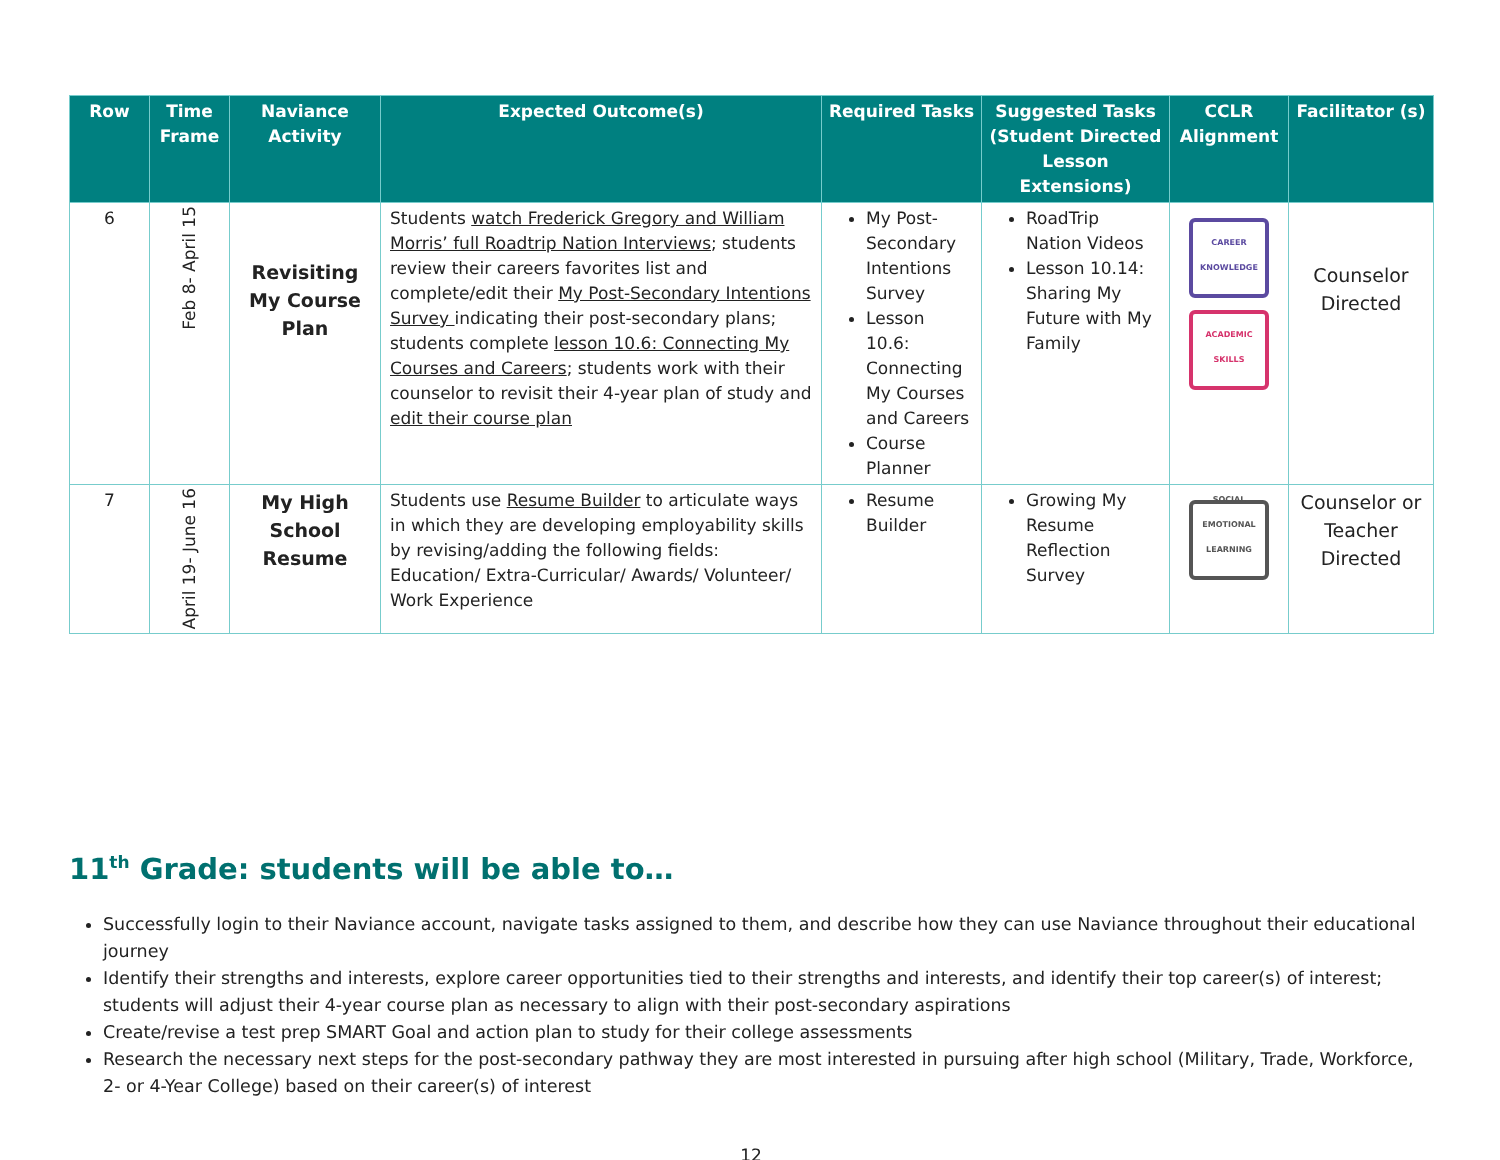| Row | Time Frame | Naviance Activity | Expected Outcome(s) | Required Tasks | Suggested Tasks (Student Directed Lesson Extensions) | CCLR Alignment | Facilitator (s) |
| --- | --- | --- | --- | --- | --- | --- | --- |
| 6 | Feb 8- April 15 | Revisiting My Course Plan | Students watch Frederick Gregory and William Morris’ full Roadtrip Nation Interviews ; students review their careers favorites list and complete/edit their My Post-Secondary Intentions Survey indicating their post-secondary plans; students complete lesson 10.6: Connecting My Courses and Careers ; students work with their counselor to revisit their 4-year plan of study and edit their course plan | My Post-Secondary Intentions Survey Lesson 10.6: Connecting My Courses and Careers Course Planner | RoadTrip Nation Videos Lesson 10.14: Sharing My Future with My Family | CAREER KNOWLEDGE ACADEMIC SKILLS | Counselor Directed |
| 7 | April 19- June 16 | My High School Resume | Students use Resume Builder to articulate ways in which they are developing employability skills by revising/adding the following fields: Education/ Extra-Curricular/ Awards/ Volunteer/ Work Experience | Resume Builder | Growing My Resume Reflection Survey | SOCIAL EMOTIONAL LEARNING | Counselor or Teacher Directed |
11<sup>th</sup> Grade: students will be able to…
Successfully login to their Naviance account, navigate tasks assigned to them, and describe how they can use Naviance throughout their educational journey
Identify their strengths and interests, explore career opportunities tied to their strengths and interests, and identify their top career(s) of interest; students will adjust their 4-year course plan as necessary to align with their post-secondary aspirations
Create/revise a test prep SMART Goal and action plan to study for their college assessments
Research the necessary next steps for the post-secondary pathway they are most interested in pursuing after high school (Military, Trade, Workforce, 2- or 4-Year College) based on their career(s) of interest
12